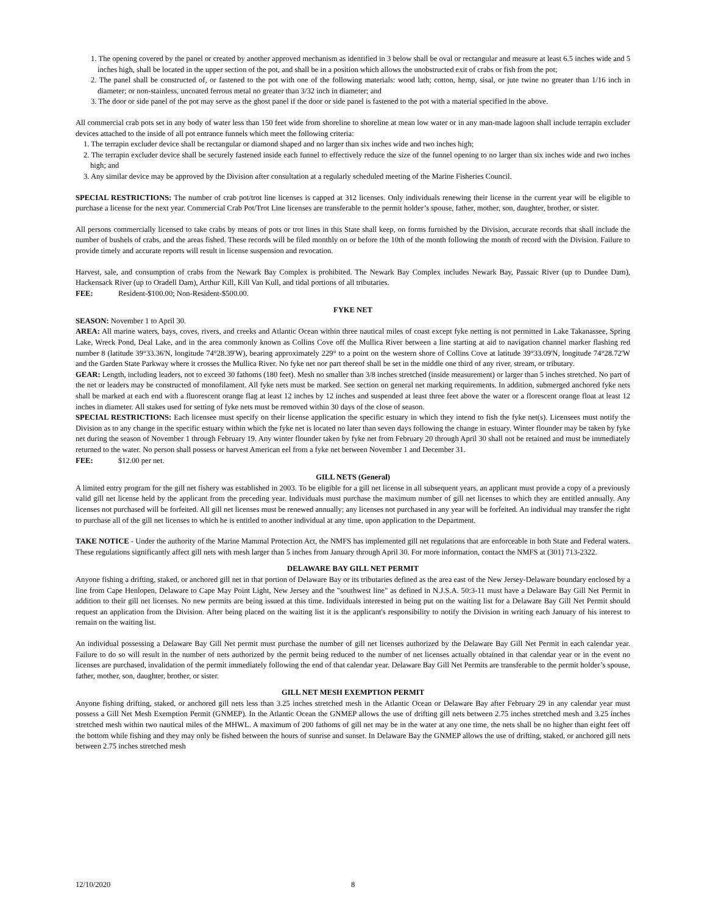1. The opening covered by the panel or created by another approved mechanism as identified in 3 below shall be oval or rectangular and measure at least 6.5 inches wide and 5 inches high, shall be located in the upper section of the pot, and shall be in a position which allows the unobstructed exit of crabs or fish from the pot;
2. The panel shall be constructed of, or fastened to the pot with one of the following materials: wood lath; cotton, hemp, sisal, or jute twine no greater than 1/16 inch in diameter; or non-stainless, uncoated ferrous metal no greater than 3/32 inch in diameter; and
3. The door or side panel of the pot may serve as the ghost panel if the door or side panel is fastened to the pot with a material specified in the above.
All commercial crab pots set in any body of water less than 150 feet wide from shoreline to shoreline at mean low water or in any man-made lagoon shall include terrapin excluder devices attached to the inside of all pot entrance funnels which meet the following criteria:
1. The terrapin excluder device shall be rectangular or diamond shaped and no larger than six inches wide and two inches high;
2. The terrapin excluder device shall be securely fastened inside each funnel to effectively reduce the size of the funnel opening to no larger than six inches wide and two inches high; and
3. Any similar device may be approved by the Division after consultation at a regularly scheduled meeting of the Marine Fisheries Council.
SPECIAL RESTRICTIONS: The number of crab pot/trot line licenses is capped at 312 licenses. Only individuals renewing their license in the current year will be eligible to purchase a license for the next year. Commercial Crab Pot/Trot Line licenses are transferable to the permit holder’s spouse, father, mother, son, daughter, brother, or sister.
All persons commercially licensed to take crabs by means of pots or trot lines in this State shall keep, on forms furnished by the Division, accurate records that shall include the number of bushels of crabs, and the areas fished. These records will be filed monthly on or before the 10th of the month following the month of record with the Division. Failure to provide timely and accurate reports will result in license suspension and revocation.
Harvest, sale, and consumption of crabs from the Newark Bay Complex is prohibited. The Newark Bay Complex includes Newark Bay, Passaic River (up to Dundee Dam), Hackensack River (up to Oradell Dam), Arthur Kill, Kill Van Kull, and tidal portions of all tributaries.
FEE: Resident-$100.00; Non-Resident-$500.00.
FYKE NET
SEASON: November 1 to April 30.
AREA: All marine waters, bays, coves, rivers, and creeks and Atlantic Ocean within three nautical miles of coast except fyke netting is not permitted in Lake Takanassee, Spring Lake, Wreck Pond, Deal Lake, and in the area commonly known as Collins Cove off the Mullica River between a line starting at aid to navigation channel marker flashing red number 8 (latitude 39°33.36'N, longitude 74°28.39'W), bearing approximately 229° to a point on the western shore of Collins Cove at latitude 39°33.09'N, longitude 74°28.72'W and the Garden State Parkway where it crosses the Mullica River. No fyke net nor part thereof shall be set in the middle one third of any river, stream, or tributary.
GEAR: Length, including leaders, not to exceed 30 fathoms (180 feet). Mesh no smaller than 3/8 inches stretched (inside measurement) or larger than 5 inches stretched. No part of the net or leaders may be constructed of monofilament. All fyke nets must be marked. See section on general net marking requirements. In addition, submerged anchored fyke nets shall be marked at each end with a fluorescent orange flag at least 12 inches by 12 inches and suspended at least three feet above the water or a florescent orange float at least 12 inches in diameter. All stakes used for setting of fyke nets must be removed within 30 days of the close of season.
SPECIAL RESTRICTIONS: Each licensee must specify on their license application the specific estuary in which they intend to fish the fyke net(s). Licensees must notify the Division as to any change in the specific estuary within which the fyke net is located no later than seven days following the change in estuary. Winter flounder may be taken by fyke net during the season of November 1 through February 19. Any winter flounder taken by fyke net from February 20 through April 30 shall not be retained and must be immediately returned to the water. No person shall possess or harvest American eel from a fyke net between November 1 and December 31.
FEE: $12.00 per net.
GILL NETS (General)
A limited entry program for the gill net fishery was established in 2003. To be eligible for a gill net license in all subsequent years, an applicant must provide a copy of a previously valid gill net license held by the applicant from the preceding year. Individuals must purchase the maximum number of gill net licenses to which they are entitled annually. Any licenses not purchased will be forfeited. All gill net licenses must be renewed annually; any licenses not purchased in any year will be forfeited. An individual may transfer the right to purchase all of the gill net licenses to which he is entitled to another individual at any time, upon application to the Department.
TAKE NOTICE - Under the authority of the Marine Mammal Protection Act, the NMFS has implemented gill net regulations that are enforceable in both State and Federal waters. These regulations significantly affect gill nets with mesh larger than 5 inches from January through April 30. For more information, contact the NMFS at (301) 713-2322.
DELAWARE BAY GILL NET PERMIT
Anyone fishing a drifting, staked, or anchored gill net in that portion of Delaware Bay or its tributaries defined as the area east of the New Jersey-Delaware boundary enclosed by a line from Cape Henlopen, Delaware to Cape May Point Light, New Jersey and the "southwest line" as defined in N.J.S.A. 50:3-11 must have a Delaware Bay Gill Net Permit in addition to their gill net licenses. No new permits are being issued at this time. Individuals interested in being put on the waiting list for a Delaware Bay Gill Net Permit should request an application from the Division. After being placed on the waiting list it is the applicant's responsibility to notify the Division in writing each January of his interest to remain on the waiting list.
An individual possessing a Delaware Bay Gill Net permit must purchase the number of gill net licenses authorized by the Delaware Bay Gill Net Permit in each calendar year. Failure to do so will result in the number of nets authorized by the permit being reduced to the number of net licenses actually obtained in that calendar year or in the event no licenses are purchased, invalidation of the permit immediately following the end of that calendar year. Delaware Bay Gill Net Permits are transferable to the permit holder’s spouse, father, mother, son, daughter, brother, or sister.
GILL NET MESH EXEMPTION PERMIT
Anyone fishing drifting, staked, or anchored gill nets less than 3.25 inches stretched mesh in the Atlantic Ocean or Delaware Bay after February 29 in any calendar year must possess a Gill Net Mesh Exemption Permit (GNMEP). In the Atlantic Ocean the GNMEP allows the use of drifting gill nets between 2.75 inches stretched mesh and 3.25 inches stretched mesh within two nautical miles of the MHWL. A maximum of 200 fathoms of gill net may be in the water at any one time, the nets shall be no higher than eight feet off the bottom while fishing and they may only be fished between the hours of sunrise and sunset. In Delaware Bay the GNMEP allows the use of drifting, staked, or anchored gill nets between 2.75 inches stretched mesh
12/10/2020 8